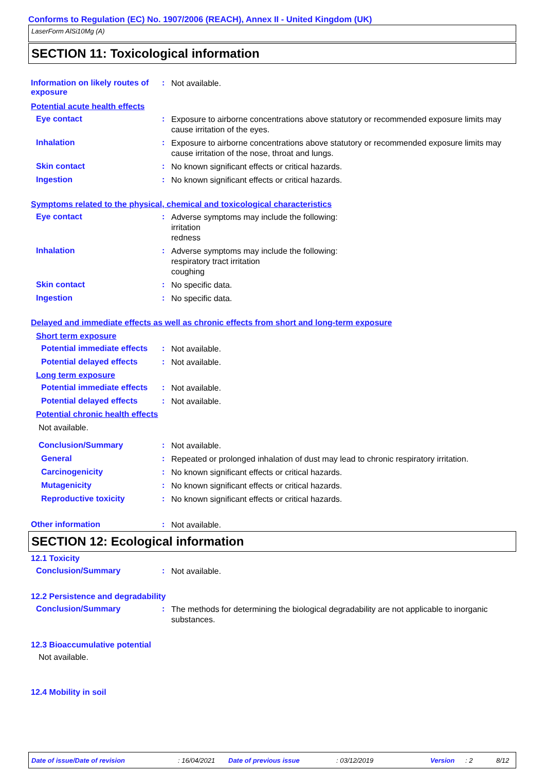Conforms to Regulation (EC) No. 1907/2006 (REACH), Annex II - United Kingdom (UK)
LaserForm AlSi10Mg (A)
SECTION 11: Toxicological information
Information on likely routes of exposure
:
Not available.
Potential acute health effects
Eye contact :
Exposure to airborne concentrations above statutory or recommended exposure limits may cause irritation of the eyes.
Inhalation :
Exposure to airborne concentrations above statutory or recommended exposure limits may cause irritation of the nose, throat and lungs.
Skin contact :
No known significant effects or critical hazards.
Ingestion :
No known significant effects or critical hazards.
Symptoms related to the physical, chemical and toxicological characteristics
Eye contact :
Adverse symptoms may include the following:
irritation
redness
Inhalation :
Adverse symptoms may include the following:
respiratory tract irritation
coughing
Skin contact :
No specific data.
Ingestion :
No specific data.
Delayed and immediate effects as well as chronic effects from short and long-term exposure
Short term exposure
Potential immediate effects
:
Not available.
Potential delayed effects
:
Not available.
Long term exposure
Potential immediate effects
:
Not available.
Potential delayed effects
:
Not available.
Potential chronic health effects
Not available.
Conclusion/Summary :
Not available.
General :
Repeated or prolonged inhalation of dust may lead to chronic respiratory irritation.
Carcinogenicity :
No known significant effects or critical hazards.
Mutagenicity :
No known significant effects or critical hazards.
Reproductive toxicity :
No known significant effects or critical hazards.
Other information :
Not available.
SECTION 12: Ecological information
12.1 Toxicity
Conclusion/Summary :
Not available.
12.2 Persistence and degradability
Conclusion/Summary :
The methods for determining the biological degradability are not applicable to inorganic substances.
12.3 Bioaccumulative potential
Not available.
12.4 Mobility in soil
Date of issue/Date of revision : 16/04/2021 Date of previous issue : 03/12/2019 Version : 2 8/12